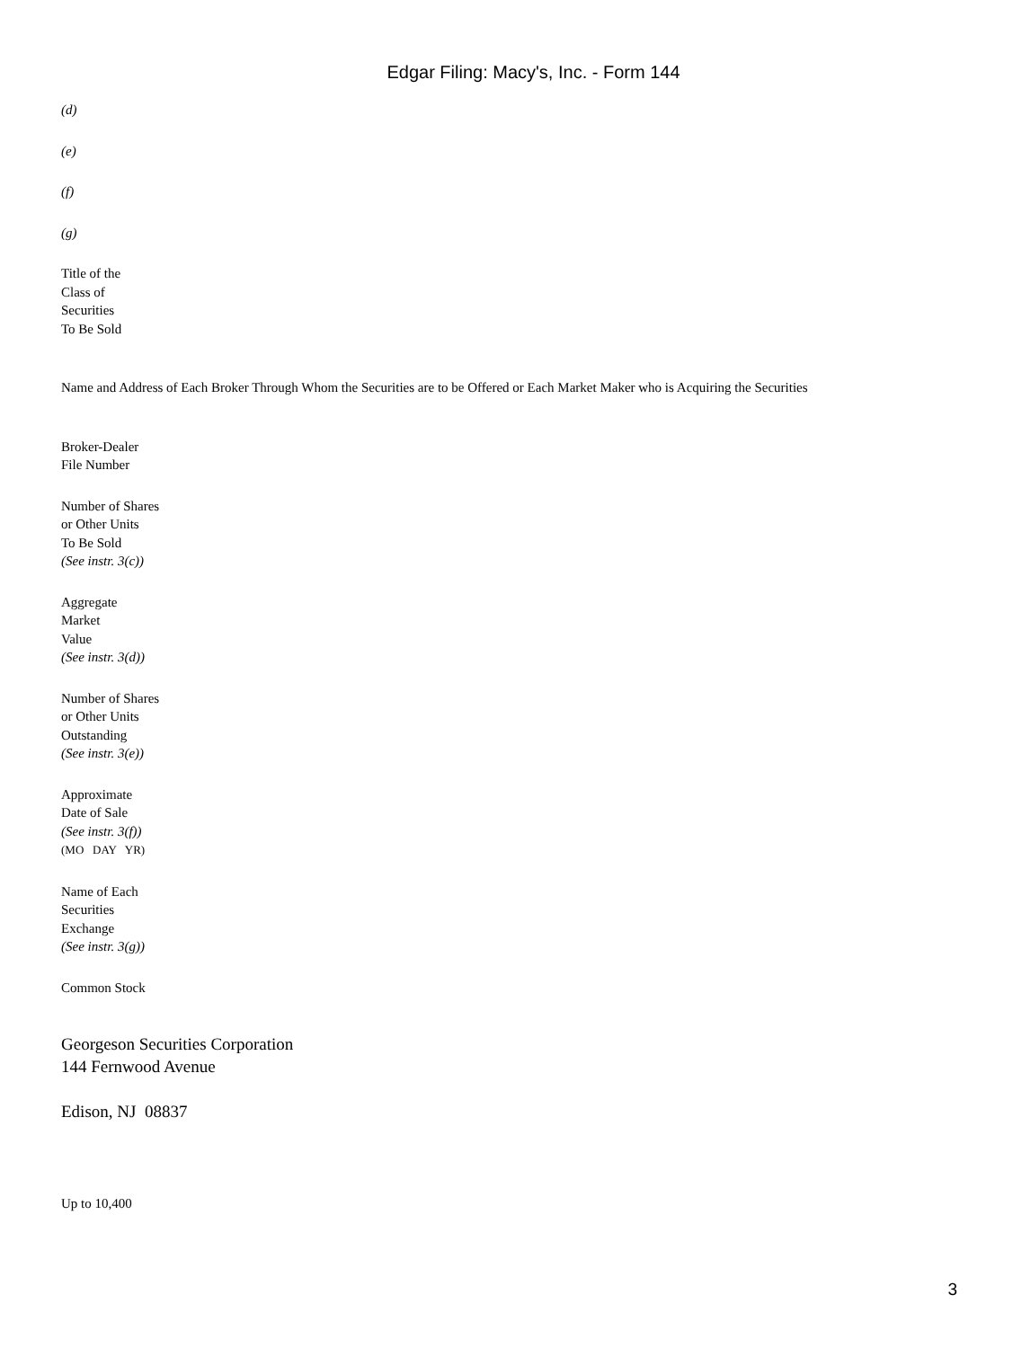Edgar Filing: Macy's, Inc. - Form 144
(d)
(e)
(f)
(g)
Title of the
Class of
Securities
To Be Sold
Name and Address of Each Broker Through Whom the Securities are to be Offered or Each Market Maker who is Acquiring the Securities
Broker-Dealer
File Number
Number of Shares
or Other Units
To Be Sold
(See instr. 3(c))
Aggregate
Market
Value
(See instr. 3(d))
Number of Shares
or Other Units
Outstanding
(See instr. 3(e))
Approximate
Date of Sale
(See instr. 3(f))
(MO DAY YR)
Name of Each
Securities
Exchange
(See instr. 3(g))
Common Stock
Georgeson Securities Corporation
144 Fernwood Avenue
Edison, NJ 08837
Up to 10,400
3